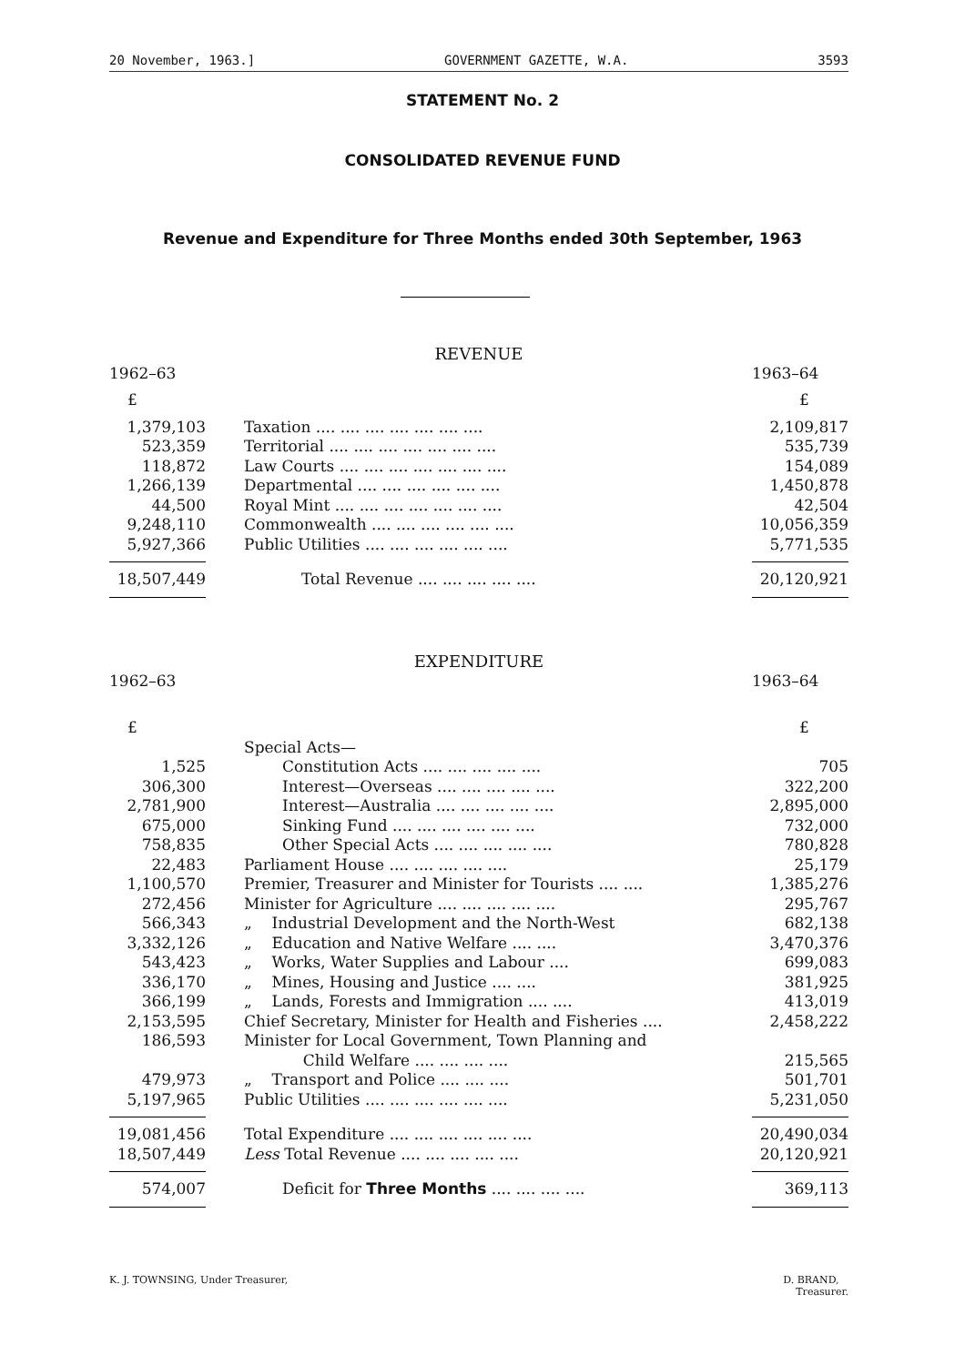20 November, 1963.] GOVERNMENT GAZETTE, W.A. 3593
STATEMENT No. 2
CONSOLIDATED REVENUE FUND
Revenue and Expenditure for Three Months ended 30th September, 1963
| | REVENUE | |
| 1962–63 | | 1963–64 |
| £ | | £ |
| 1,379,103 | Taxation .... .... .... .... .... .... .... | 2,109,817 |
| 523,359 | Territorial .... .... .... .... .... .... .... | 535,739 |
| 118,872 | Law Courts .... .... .... .... .... .... .... | 154,089 |
| 1,266,139 | Departmental .... .... .... .... .... .... | 1,450,878 |
| 44,500 | Royal Mint .... .... .... .... .... .... .... | 42,504 |
| 9,248,110 | Commonwealth .... .... .... .... .... .... | 10,056,359 |
| 5,927,366 | Public Utilities .... .... .... .... .... .... | 5,771,535 |
| 18,507,449 | Total Revenue .... .... .... .... .... | 20,120,921 |
| | EXPENDITURE | |
| 1962–63 | | 1963–64 |
| £ | | £ |
| | Special Acts— | |
| 1,525 | Constitution Acts .... .... .... .... .... | 705 |
| 306,300 | Interest—Overseas .... .... .... .... .... | 322,200 |
| 2,781,900 | Interest—Australia .... .... .... .... .... | 2,895,000 |
| 675,000 | Sinking Fund .... .... .... .... .... .... | 732,000 |
| 758,835 | Other Special Acts .... .... .... .... .... | 780,828 |
| 22,483 | Parliament House .... .... .... .... .... | 25,179 |
| 1,100,570 | Premier, Treasurer and Minister for Tourists .... .... | 1,385,276 |
| 272,456 | Minister for Agriculture .... .... .... .... .... | 295,767 |
| 566,343 | „ Industrial Development and the North-West | 682,138 |
| 3,332,126 | „ Education and Native Welfare .... .... | 3,470,376 |
| 543,423 | „ Works, Water Supplies and Labour .... | 699,083 |
| 336,170 | „ Mines, Housing and Justice .... .... | 381,925 |
| 366,199 | „ Lands, Forests and Immigration .... .... | 413,019 |
| 2,153,595 | Chief Secretary, Minister for Health and Fisheries .... | 2,458,222 |
| 186,593 | Minister for Local Government, Town Planning and Child Welfare .... .... .... .... | 215,565 |
| 479,973 | „ Transport and Police .... .... .... | 501,701 |
| 5,197,965 | Public Utilities .... .... .... .... .... .... | 5,231,050 |
| 19,081,456 | Total Expenditure .... .... .... .... .... .... | 20,490,034 |
| 18,507,449 | Less Total Revenue .... .... .... .... .... | 20,120,921 |
| 574,007 | Deficit for Three Months .... .... .... .... | 369,113 |
K. J. TOWNSING, Under Treasurer, D. BRAND,
Treasurer.